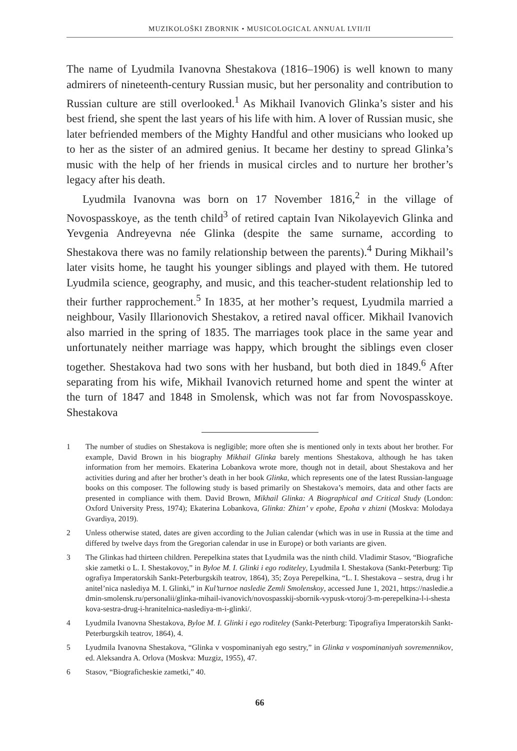MUZIKOLOŠKI ZBORNIK • MUSICOLOGICAL ANNUAL LVII/II
The name of Lyudmila Ivanovna Shestakova (1816–1906) is well known to many admirers of nineteenth-century Russian music, but her personality and contribution to Russian culture are still overlooked.<sup>1</sup> As Mikhail Ivanovich Glinka’s sister and his best friend, she spent the last years of his life with him. A lover of Russian music, she later befriended members of the Mighty Handful and other musicians who looked up to her as the sister of an admired genius. It became her destiny to spread Glinka’s music with the help of her friends in musical circles and to nurture her brother’s legacy after his death.
Lyudmila Ivanovna was born on 17 November 1816,<sup>2</sup> in the village of Novospasskoye, as the tenth child<sup>3</sup> of retired captain Ivan Nikolayevich Glinka and Yevgenia Andreyevna née Glinka (despite the same surname, according to Shestakova there was no family relationship between the parents).<sup>4</sup> During Mikhail’s later visits home, he taught his younger siblings and played with them. He tutored Lyudmila science, geography, and music, and this teacher-student relationship led to their further rapprochement.<sup>5</sup> In 1835, at her mother’s request, Lyudmila married a neighbour, Vasily Illarionovich Shestakov, a retired naval officer. Mikhail Ivanovich also married in the spring of 1835. The marriages took place in the same year and unfortunately neither marriage was happy, which brought the siblings even closer together. Shestakova had two sons with her husband, but both died in 1849.<sup>6</sup> After separating from his wife, Mikhail Ivanovich returned home and spent the winter at the turn of 1847 and 1848 in Smolensk, which was not far from Novospasskoye. Shestakova
1 The number of studies on Shestakova is negligible; more often she is mentioned only in texts about her brother. For example, David Brown in his biography Mikhail Glinka barely mentions Shestakova, although he has taken information from her memoirs. Ekaterina Lobankova wrote more, though not in detail, about Shestakova and her activities during and after her brother’s death in her book Glinka, which represents one of the latest Russian-language books on this composer. The following study is based primarily on Shestakova’s memoirs, data and other facts are presented in compliance with them. David Brown, Mikhail Glinka: A Biographical and Critical Study (London: Oxford University Press, 1974); Ekaterina Lobankova, Glinka: Zhizn’ v epohe, Epoha v zhizni (Moskva: Molodaya Gvardiya, 2019).
2 Unless otherwise stated, dates are given according to the Julian calendar (which was in use in Russia at the time and differed by twelve days from the Gregorian calendar in use in Europe) or both variants are given.
3 The Glinkas had thirteen children. Perepelkina states that Lyudmila was the ninth child. Vladimir Stasov, “Biograficheskie zametki o L. I. Shestakovoy,” in Byloe M. I. Glinki i ego roditeley, Lyudmila I. Shestakova (Sankt-Peterburg: Tipografiya Imperatorskih Sankt-Peterburgskih teatrov, 1864), 35; Zoya Perepelkina, “L. I. Shestakova – sestra, drug i hranitel’nica naslediya M. I. Glinki,” in Kul’turnoe nasledie Zemli Smolenskoy, accessed June 1, 2021, https://nasledie.admin-smolensk.ru/personalii/glinka-mihail-ivanovich/novospasskij-sbornik-vypusk-vtoroj/3-m-perepelkina-l-i-shestakova-sestra-drug-i-hranitelnica-naslediya-m-i-glinki/.
4 Lyudmila Ivanovna Shestakova, Byloe M. I. Glinki i ego roditeley (Sankt-Peterburg: Tipografiya Imperatorskih Sankt-Peterburgskih teatrov, 1864), 4.
5 Lyudmila Ivanovna Shestakova, “Glinka v vospominaniyah ego sestry,” in Glinka v vospominaniyah sovremennikov, ed. Aleksandra A. Orlova (Moskva: Muzgiz, 1955), 47.
6 Stasov, “Biograficheskie zametki,” 40.
66